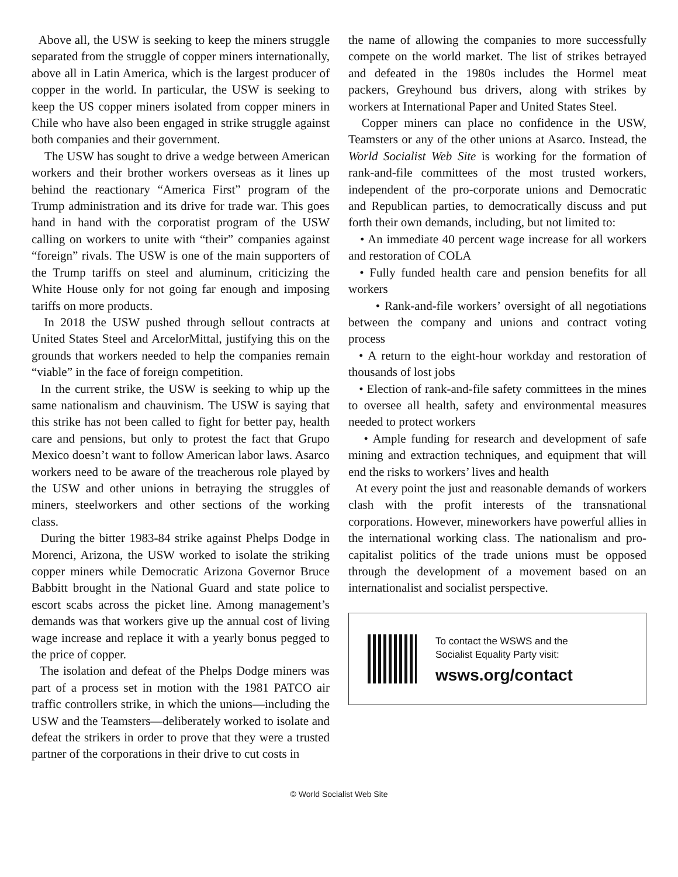Above all, the USW is seeking to keep the miners struggle separated from the struggle of copper miners internationally, above all in Latin America, which is the largest producer of copper in the world. In particular, the USW is seeking to keep the US copper miners isolated from copper miners in Chile who have also been engaged in strike struggle against both companies and their government.
The USW has sought to drive a wedge between American workers and their brother workers overseas as it lines up behind the reactionary “America First” program of the Trump administration and its drive for trade war. This goes hand in hand with the corporatist program of the USW calling on workers to unite with “their” companies against “foreign” rivals. The USW is one of the main supporters of the Trump tariffs on steel and aluminum, criticizing the White House only for not going far enough and imposing tariffs on more products.
In 2018 the USW pushed through sellout contracts at United States Steel and ArcelorMittal, justifying this on the grounds that workers needed to help the companies remain “viable” in the face of foreign competition.
In the current strike, the USW is seeking to whip up the same nationalism and chauvinism. The USW is saying that this strike has not been called to fight for better pay, health care and pensions, but only to protest the fact that Grupo Mexico doesn’t want to follow American labor laws. Asarco workers need to be aware of the treacherous role played by the USW and other unions in betraying the struggles of miners, steelworkers and other sections of the working class.
During the bitter 1983-84 strike against Phelps Dodge in Morenci, Arizona, the USW worked to isolate the striking copper miners while Democratic Arizona Governor Bruce Babbitt brought in the National Guard and state police to escort scabs across the picket line. Among management’s demands was that workers give up the annual cost of living wage increase and replace it with a yearly bonus pegged to the price of copper.
The isolation and defeat of the Phelps Dodge miners was part of a process set in motion with the 1981 PATCO air traffic controllers strike, in which the unions—including the USW and the Teamsters—deliberately worked to isolate and defeat the strikers in order to prove that they were a trusted partner of the corporations in their drive to cut costs in
the name of allowing the companies to more successfully compete on the world market. The list of strikes betrayed and defeated in the 1980s includes the Hormel meat packers, Greyhound bus drivers, along with strikes by workers at International Paper and United States Steel.
Copper miners can place no confidence in the USW, Teamsters or any of the other unions at Asarco. Instead, the World Socialist Web Site is working for the formation of rank-and-file committees of the most trusted workers, independent of the pro-corporate unions and Democratic and Republican parties, to democratically discuss and put forth their own demands, including, but not limited to:
• An immediate 40 percent wage increase for all workers and restoration of COLA
• Fully funded health care and pension benefits for all workers
• Rank-and-file workers’ oversight of all negotiations between the company and unions and contract voting process
• A return to the eight-hour workday and restoration of thousands of lost jobs
• Election of rank-and-file safety committees in the mines to oversee all health, safety and environmental measures needed to protect workers
• Ample funding for research and development of safe mining and extraction techniques, and equipment that will end the risks to workers’ lives and health
At every point the just and reasonable demands of workers clash with the profit interests of the transnational corporations. However, mineworkers have powerful allies in the international working class. The nationalism and pro-capitalist politics of the trade unions must be opposed through the development of a movement based on an internationalist and socialist perspective.
To contact the WSWS and the
Socialist Equality Party visit:
wsws.org/contact
© World Socialist Web Site